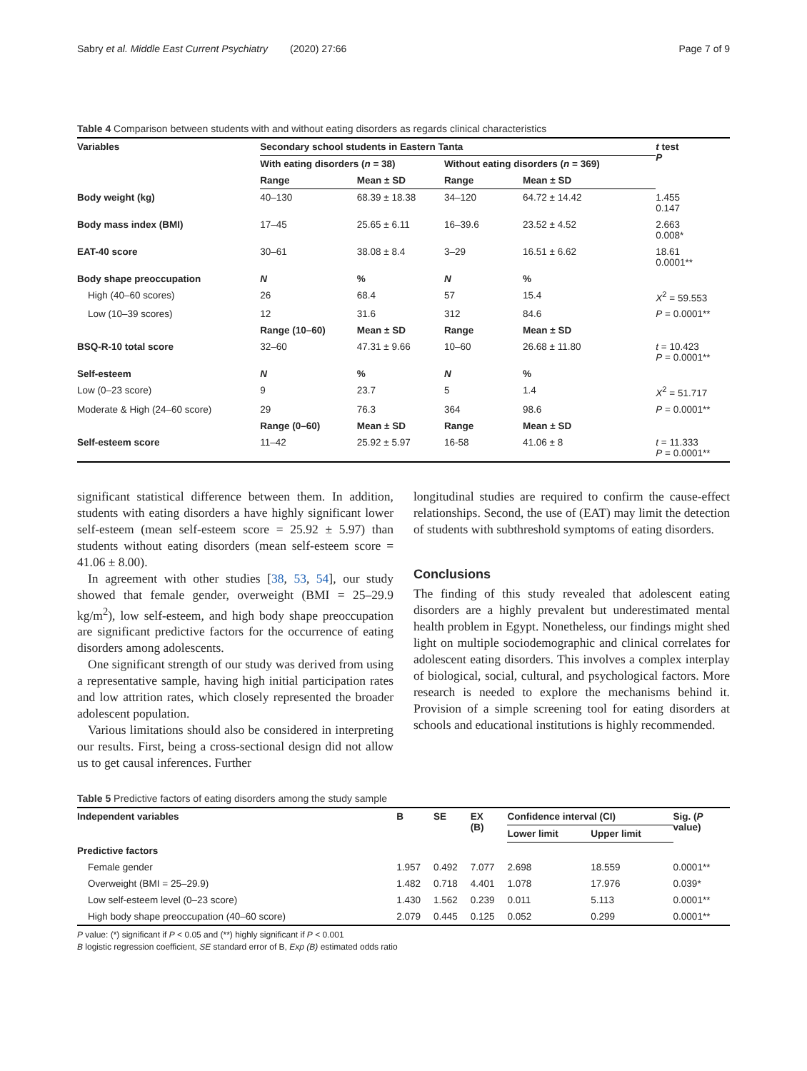Sabry et al. Middle East Current Psychiatry (2020) 27:66 Page 7 of 9
Table 4 Comparison between students with and without eating disorders as regards clinical characteristics
| Variables | Secondary school students in Eastern Tanta | | | | t test P |
| --- | --- | --- | --- | --- | --- |
| | With eating disorders ( n = 38) | | Without eating disorders ( n = 369) | | |
| | Range | Mean ± SD | Range | Mean ± SD | |
| Body weight (kg) | 40–130 | 68.39 ± 18.38 | 34–120 | 64.72 ± 14.42 | 1.455 0.147 |
| Body mass index (BMI) | 17–45 | 25.65 ± 6.11 | 16–39.6 | 23.52 ± 4.52 | 2.663 0.008* |
| EAT-40 score | 30–61 | 38.08 ± 8.4 | 3–29 | 16.51 ± 6.62 | 18.61 0.0001** |
| Body shape preoccupation | N | % | N | % | |
| High (40–60 scores) | 26 | 68.4 | 57 | 15.4 | X<sup>2</sup> = 59.553 |
| Low (10–39 scores) | 12 | 31.6 | 312 | 84.6 | P = 0.0001** |
| | Range (10–60) | Mean ± SD | Range | Mean ± SD | |
| BSQ-R-10 total score | 32–60 | 47.31 ± 9.66 | 10–60 | 26.68 ± 11.80 | t = 10.423 P = 0.0001** |
| Self-esteem | N | % | N | % | |
| Low (0–23 score) | 9 | 23.7 | 5 | 1.4 | X<sup>2</sup> = 51.717 |
| Moderate & High (24–60 score) | 29 | 76.3 | 364 | 98.6 | P = 0.0001** |
| | Range (0–60) | Mean ± SD | Range | Mean ± SD | |
| Self-esteem score | 11–42 | 25.92 ± 5.97 | 16-58 | 41.06 ± 8 | t = 11.333 P = 0.0001** |
significant statistical difference between them. In addition, students with eating disorders a have highly significant lower self-esteem (mean self-esteem score = 25.92 ± 5.97) than students without eating disorders (mean self-esteem score = 41.06 ± 8.00).
In agreement with other studies [38, 53, 54], our study showed that female gender, overweight (BMI = 25–29.9 kg/m<sup>2</sup>), low self-esteem, and high body shape preoccupation are significant predictive factors for the occurrence of eating disorders among adolescents.
One significant strength of our study was derived from using a representative sample, having high initial participation rates and low attrition rates, which closely represented the broader adolescent population.
Various limitations should also be considered in interpreting our results. First, being a cross-sectional design did not allow us to get causal inferences. Further
longitudinal studies are required to confirm the cause-effect relationships. Second, the use of (EAT) may limit the detection of students with subthreshold symptoms of eating disorders.
Conclusions
The finding of this study revealed that adolescent eating disorders are a highly prevalent but underestimated mental health problem in Egypt. Nonetheless, our findings might shed light on multiple sociodemographic and clinical correlates for adolescent eating disorders. This involves a complex interplay of biological, social, cultural, and psychological factors. More research is needed to explore the mechanisms behind it. Provision of a simple screening tool for eating disorders at schools and educational institutions is highly recommended.
Table 5 Predictive factors of eating disorders among the study sample
| Independent variables | B | SE | EX (B) | Confidence interval (CI) | | Sig. ( P value) |
| --- | --- | --- | --- | --- | --- | --- |
| | | | | Lower limit | Upper limit | |
| Predictive factors | | | | | | |
| Female gender | 1.957 | 0.492 | 7.077 | 2.698 | 18.559 | 0.0001** |
| Overweight (BMI = 25–29.9) | 1.482 | 0.718 | 4.401 | 1.078 | 17.976 | 0.039* |
| Low self-esteem level (0–23 score) | 1.430 | 1.562 | 0.239 | 0.011 | 5.113 | 0.0001** |
| High body shape preoccupation (40–60 score) | 2.079 | 0.445 | 0.125 | 0.052 | 0.299 | 0.0001** |
P value: (*) significant if P < 0.05 and (**) highly significant if P < 0.001
B logistic regression coefficient, SE standard error of B, Exp (B) estimated odds ratio